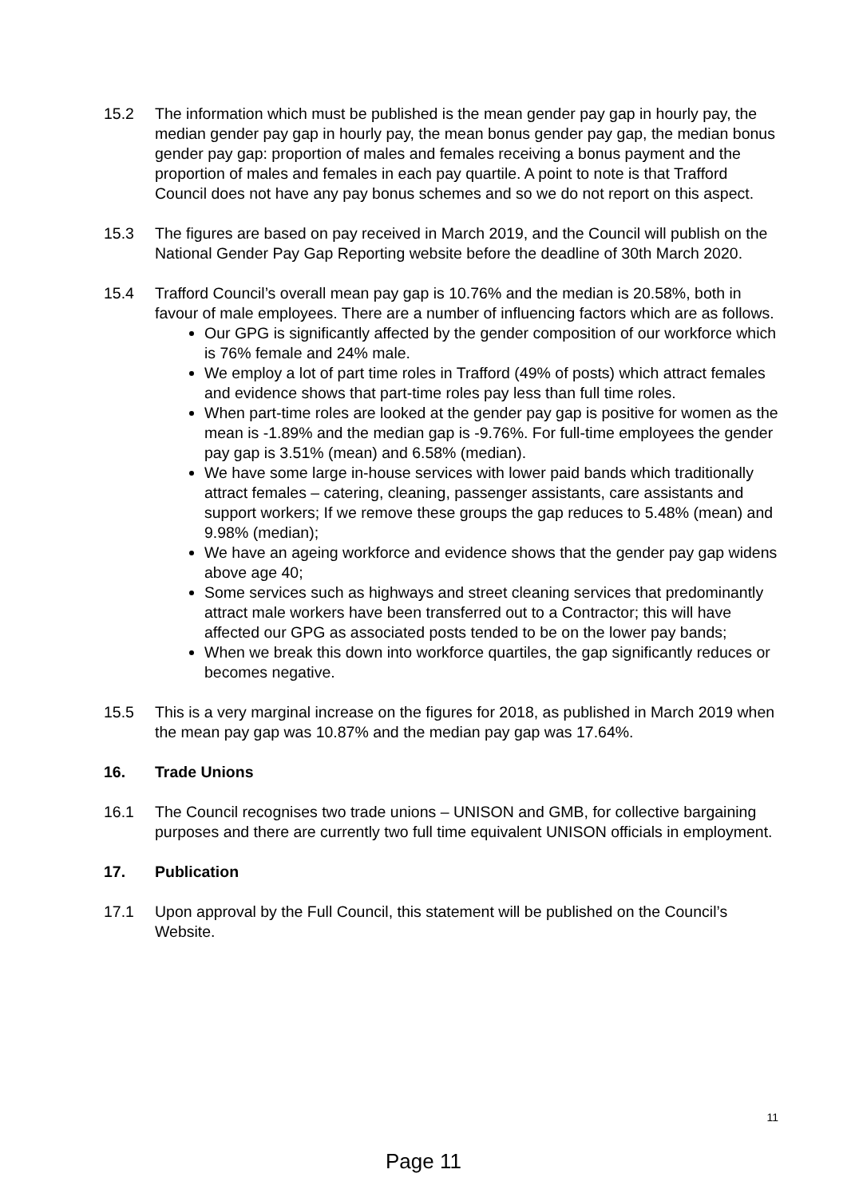15.2 The information which must be published is the mean gender pay gap in hourly pay, the median gender pay gap in hourly pay, the mean bonus gender pay gap, the median bonus gender pay gap: proportion of males and females receiving a bonus payment and the proportion of males and females in each pay quartile. A point to note is that Trafford Council does not have any pay bonus schemes and so we do not report on this aspect.
15.3 The figures are based on pay received in March 2019, and the Council will publish on the National Gender Pay Gap Reporting website before the deadline of 30th March 2020.
15.4 Trafford Council’s overall mean pay gap is 10.76% and the median is 20.58%, both in favour of male employees. There are a number of influencing factors which are as follows.
Our GPG is significantly affected by the gender composition of our workforce which is 76% female and 24% male.
We employ a lot of part time roles in Trafford (49% of posts) which attract females and evidence shows that part-time roles pay less than full time roles.
When part-time roles are looked at the gender pay gap is positive for women as the mean is -1.89% and the median gap is -9.76%. For full-time employees the gender pay gap is 3.51% (mean) and 6.58% (median).
We have some large in-house services with lower paid bands which traditionally attract females – catering, cleaning, passenger assistants, care assistants and support workers; If we remove these groups the gap reduces to 5.48% (mean) and 9.98% (median);
We have an ageing workforce and evidence shows that the gender pay gap widens above age 40;
Some services such as highways and street cleaning services that predominantly attract male workers have been transferred out to a Contractor; this will have affected our GPG as associated posts tended to be on the lower pay bands;
When we break this down into workforce quartiles, the gap significantly reduces or becomes negative.
15.5 This is a very marginal increase on the figures for 2018, as published in March 2019 when the mean pay gap was 10.87% and the median pay gap was 17.64%.
16. Trade Unions
16.1 The Council recognises two trade unions – UNISON and GMB, for collective bargaining purposes and there are currently two full time equivalent UNISON officials in employment.
17. Publication
17.1 Upon approval by the Full Council, this statement will be published on the Council’s Website.
11
Page 11